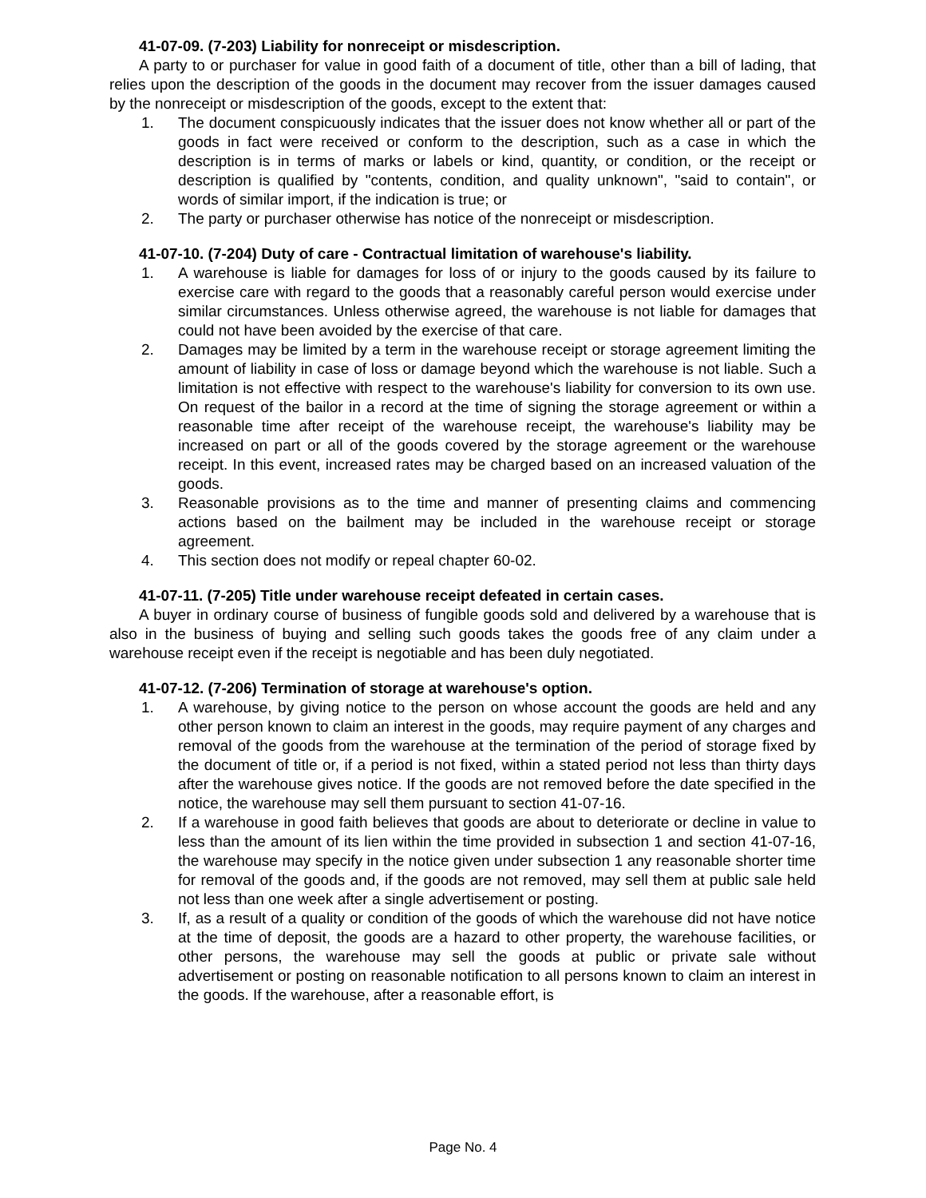41-07-09. (7-203) Liability for nonreceipt or misdescription.
A party to or purchaser for value in good faith of a document of title, other than a bill of lading, that relies upon the description of the goods in the document may recover from the issuer damages caused by the nonreceipt or misdescription of the goods, except to the extent that:
1. The document conspicuously indicates that the issuer does not know whether all or part of the goods in fact were received or conform to the description, such as a case in which the description is in terms of marks or labels or kind, quantity, or condition, or the receipt or description is qualified by "contents, condition, and quality unknown", "said to contain", or words of similar import, if the indication is true; or
2. The party or purchaser otherwise has notice of the nonreceipt or misdescription.
41-07-10. (7-204) Duty of care - Contractual limitation of warehouse's liability.
1. A warehouse is liable for damages for loss of or injury to the goods caused by its failure to exercise care with regard to the goods that a reasonably careful person would exercise under similar circumstances. Unless otherwise agreed, the warehouse is not liable for damages that could not have been avoided by the exercise of that care.
2. Damages may be limited by a term in the warehouse receipt or storage agreement limiting the amount of liability in case of loss or damage beyond which the warehouse is not liable. Such a limitation is not effective with respect to the warehouse's liability for conversion to its own use. On request of the bailor in a record at the time of signing the storage agreement or within a reasonable time after receipt of the warehouse receipt, the warehouse's liability may be increased on part or all of the goods covered by the storage agreement or the warehouse receipt. In this event, increased rates may be charged based on an increased valuation of the goods.
3. Reasonable provisions as to the time and manner of presenting claims and commencing actions based on the bailment may be included in the warehouse receipt or storage agreement.
4. This section does not modify or repeal chapter 60-02.
41-07-11. (7-205) Title under warehouse receipt defeated in certain cases.
A buyer in ordinary course of business of fungible goods sold and delivered by a warehouse that is also in the business of buying and selling such goods takes the goods free of any claim under a warehouse receipt even if the receipt is negotiable and has been duly negotiated.
41-07-12. (7-206) Termination of storage at warehouse's option.
1. A warehouse, by giving notice to the person on whose account the goods are held and any other person known to claim an interest in the goods, may require payment of any charges and removal of the goods from the warehouse at the termination of the period of storage fixed by the document of title or, if a period is not fixed, within a stated period not less than thirty days after the warehouse gives notice. If the goods are not removed before the date specified in the notice, the warehouse may sell them pursuant to section 41-07-16.
2. If a warehouse in good faith believes that goods are about to deteriorate or decline in value to less than the amount of its lien within the time provided in subsection 1 and section 41-07-16, the warehouse may specify in the notice given under subsection 1 any reasonable shorter time for removal of the goods and, if the goods are not removed, may sell them at public sale held not less than one week after a single advertisement or posting.
3. If, as a result of a quality or condition of the goods of which the warehouse did not have notice at the time of deposit, the goods are a hazard to other property, the warehouse facilities, or other persons, the warehouse may sell the goods at public or private sale without advertisement or posting on reasonable notification to all persons known to claim an interest in the goods. If the warehouse, after a reasonable effort, is
Page No. 4